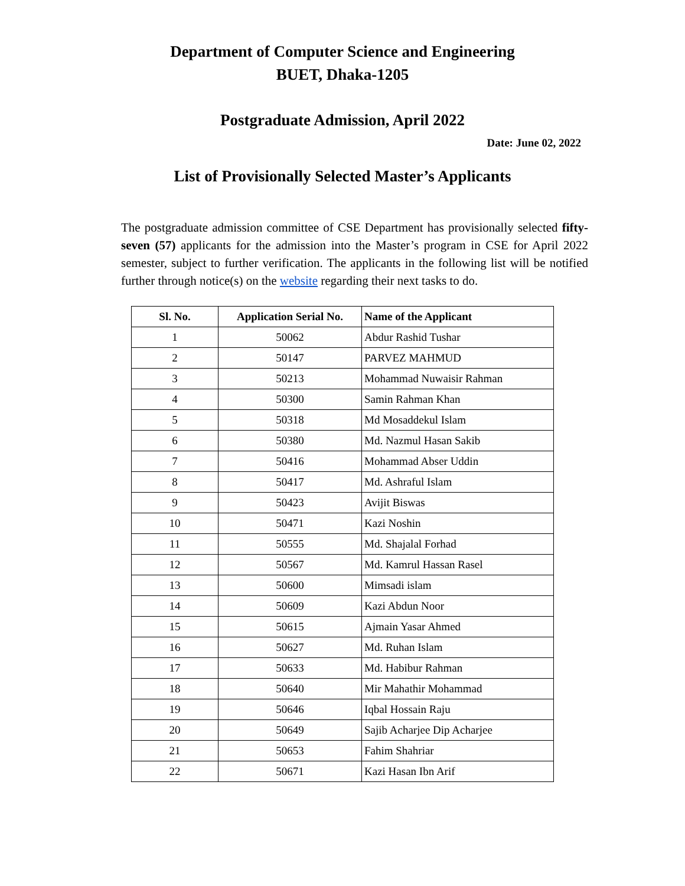Department of Computer Science and Engineering
BUET, Dhaka-1205
Postgraduate Admission, April 2022
Date: June 02, 2022
List of Provisionally Selected Master’s Applicants
The postgraduate admission committee of CSE Department has provisionally selected fifty-seven (57) applicants for the admission into the Master’s program in CSE for April 2022 semester, subject to further verification. The applicants in the following list will be notified further through notice(s) on the website regarding their next tasks to do.
| Sl. No. | Application Serial No. | Name of the Applicant |
| --- | --- | --- |
| 1 | 50062 | Abdur Rashid Tushar |
| 2 | 50147 | PARVEZ MAHMUD |
| 3 | 50213 | Mohammad Nuwaisir Rahman |
| 4 | 50300 | Samin Rahman Khan |
| 5 | 50318 | Md Mosaddekul Islam |
| 6 | 50380 | Md. Nazmul Hasan Sakib |
| 7 | 50416 | Mohammad Abser Uddin |
| 8 | 50417 | Md. Ashraful Islam |
| 9 | 50423 | Avijit Biswas |
| 10 | 50471 | Kazi Noshin |
| 11 | 50555 | Md. Shajalal Forhad |
| 12 | 50567 | Md. Kamrul Hassan Rasel |
| 13 | 50600 | Mimsadi islam |
| 14 | 50609 | Kazi Abdun Noor |
| 15 | 50615 | Ajmain Yasar Ahmed |
| 16 | 50627 | Md. Ruhan Islam |
| 17 | 50633 | Md. Habibur Rahman |
| 18 | 50640 | Mir Mahathir Mohammad |
| 19 | 50646 | Iqbal Hossain Raju |
| 20 | 50649 | Sajib Acharjee Dip Acharjee |
| 21 | 50653 | Fahim Shahriar |
| 22 | 50671 | Kazi Hasan Ibn Arif |